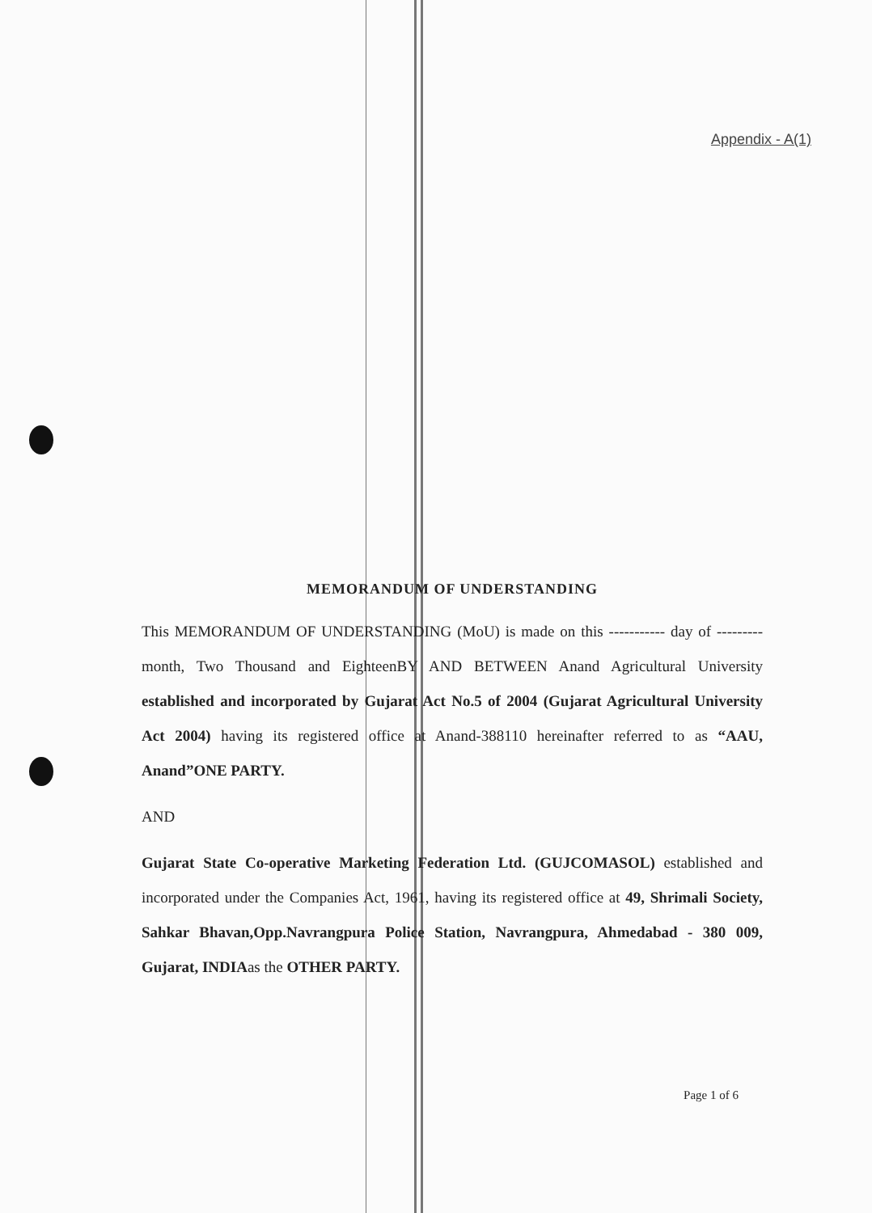Appendix - A(1)
MEMORANDUM OF UNDERSTANDING
This MEMORANDUM OF UNDERSTANDING (MoU) is made on this ----------- day of ---------month, Two Thousand and EighteenBY AND BETWEEN Anand Agricultural University established and incorporated by Gujarat Act No.5 of 2004 (Gujarat Agricultural University Act 2004) having its registered office at Anand-388110 hereinafter referred to as “AAU, Anand”ONE PARTY.
AND
Gujarat State Co-operative Marketing Federation Ltd. (GUJCOMASOL) established and incorporated under the Companies Act, 1961, having its registered office at 49, Shrimali Society, Sahkar Bhavan,Opp.Navrangpura Police Station, Navrangpura, Ahmedabad - 380 009, Gujarat, INDIAas the OTHER PARTY.
Page 1 of 6